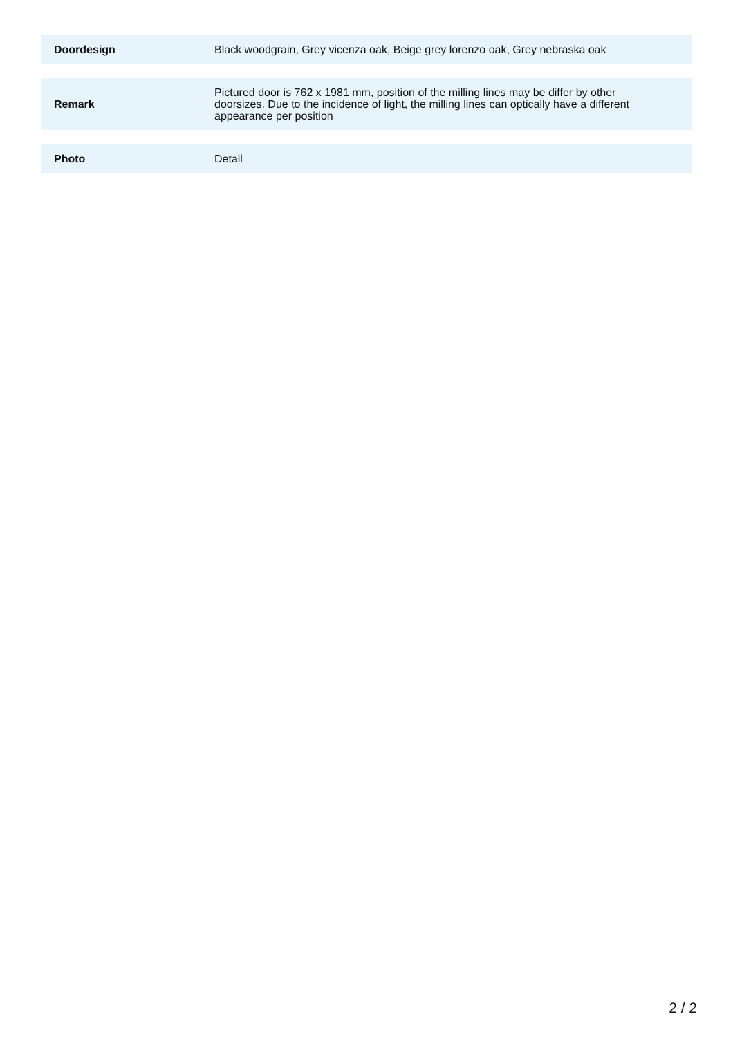| Doordesign | Black woodgrain, Grey vicenza oak, Beige grey lorenzo oak, Grey nebraska oak |
| Remark | Pictured door is 762 x 1981 mm, position of the milling lines may be differ by other doorsizes. Due to the incidence of light, the milling lines can optically have a different appearance per position |
| Photo | Detail |
2 / 2